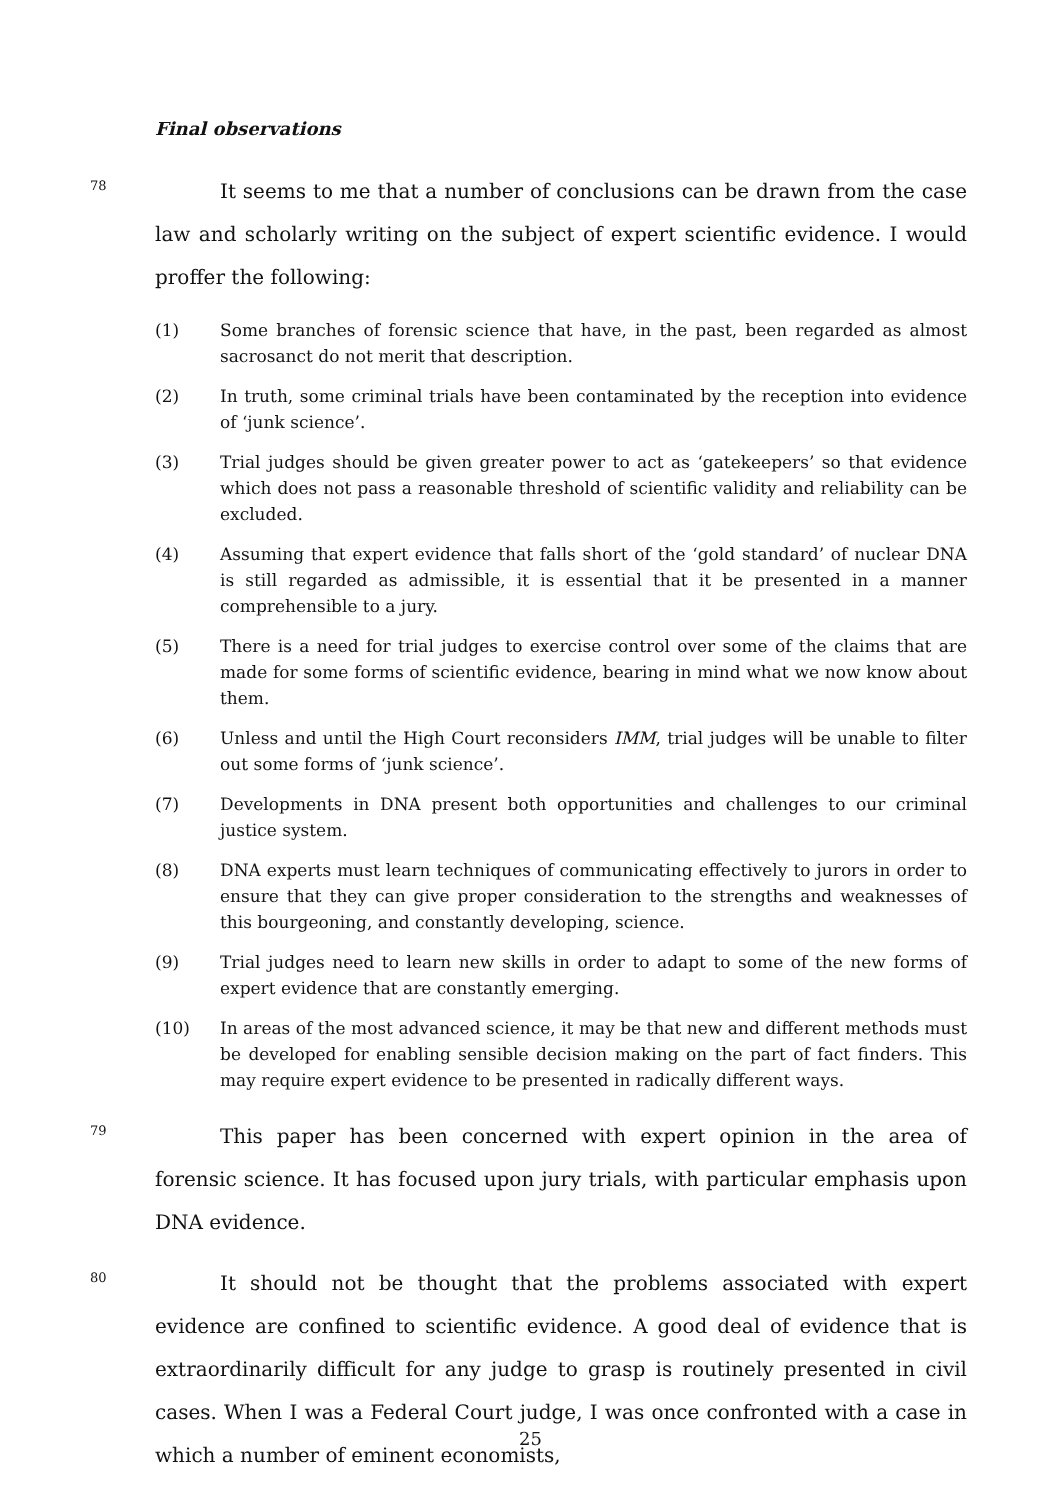Final observations
78
It seems to me that a number of conclusions can be drawn from the case law and scholarly writing on the subject of expert scientific evidence. I would proffer the following:
(1) Some branches of forensic science that have, in the past, been regarded as almost sacrosanct do not merit that description.
(2) In truth, some criminal trials have been contaminated by the reception into evidence of ‘junk science’.
(3) Trial judges should be given greater power to act as ‘gatekeepers’ so that evidence which does not pass a reasonable threshold of scientific validity and reliability can be excluded.
(4) Assuming that expert evidence that falls short of the ‘gold standard’ of nuclear DNA is still regarded as admissible, it is essential that it be presented in a manner comprehensible to a jury.
(5) There is a need for trial judges to exercise control over some of the claims that are made for some forms of scientific evidence, bearing in mind what we now know about them.
(6) Unless and until the High Court reconsiders IMM, trial judges will be unable to filter out some forms of ‘junk science’.
(7) Developments in DNA present both opportunities and challenges to our criminal justice system.
(8) DNA experts must learn techniques of communicating effectively to jurors in order to ensure that they can give proper consideration to the strengths and weaknesses of this bourgeoning, and constantly developing, science.
(9) Trial judges need to learn new skills in order to adapt to some of the new forms of expert evidence that are constantly emerging.
(10) In areas of the most advanced science, it may be that new and different methods must be developed for enabling sensible decision making on the part of fact finders. This may require expert evidence to be presented in radically different ways.
79
This paper has been concerned with expert opinion in the area of forensic science. It has focused upon jury trials, with particular emphasis upon DNA evidence.
80
It should not be thought that the problems associated with expert evidence are confined to scientific evidence. A good deal of evidence that is extraordinarily difficult for any judge to grasp is routinely presented in civil cases. When I was a Federal Court judge, I was once confronted with a case in which a number of eminent economists,
25